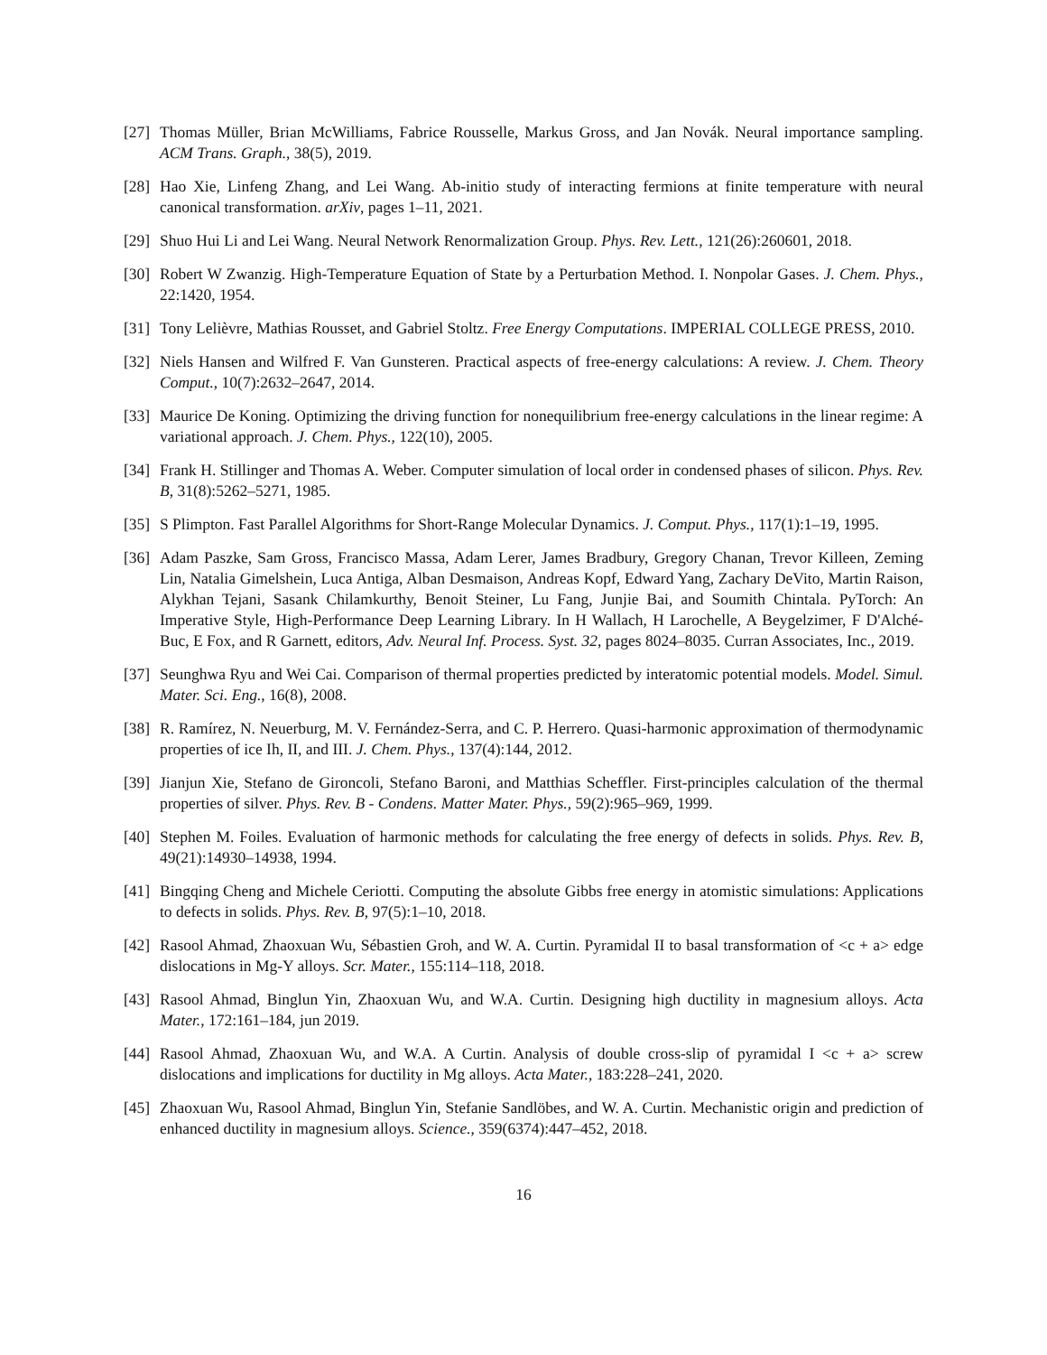[27] Thomas Müller, Brian McWilliams, Fabrice Rousselle, Markus Gross, and Jan Novák. Neural importance sampling. ACM Trans. Graph., 38(5), 2019.
[28] Hao Xie, Linfeng Zhang, and Lei Wang. Ab-initio study of interacting fermions at finite temperature with neural canonical transformation. arXiv, pages 1–11, 2021.
[29] Shuo Hui Li and Lei Wang. Neural Network Renormalization Group. Phys. Rev. Lett., 121(26):260601, 2018.
[30] Robert W Zwanzig. High-Temperature Equation of State by a Perturbation Method. I. Nonpolar Gases. J. Chem. Phys., 22:1420, 1954.
[31] Tony Lelièvre, Mathias Rousset, and Gabriel Stoltz. Free Energy Computations. IMPERIAL COLLEGE PRESS, 2010.
[32] Niels Hansen and Wilfred F. Van Gunsteren. Practical aspects of free-energy calculations: A review. J. Chem. Theory Comput., 10(7):2632–2647, 2014.
[33] Maurice De Koning. Optimizing the driving function for nonequilibrium free-energy calculations in the linear regime: A variational approach. J. Chem. Phys., 122(10), 2005.
[34] Frank H. Stillinger and Thomas A. Weber. Computer simulation of local order in condensed phases of silicon. Phys. Rev. B, 31(8):5262–5271, 1985.
[35] S Plimpton. Fast Parallel Algorithms for Short-Range Molecular Dynamics. J. Comput. Phys., 117(1):1–19, 1995.
[36] Adam Paszke, Sam Gross, Francisco Massa, Adam Lerer, James Bradbury, Gregory Chanan, Trevor Killeen, Zeming Lin, Natalia Gimelshein, Luca Antiga, Alban Desmaison, Andreas Kopf, Edward Yang, Zachary DeVito, Martin Raison, Alykhan Tejani, Sasank Chilamkurthy, Benoit Steiner, Lu Fang, Junjie Bai, and Soumith Chintala. PyTorch: An Imperative Style, High-Performance Deep Learning Library. In H Wallach, H Larochelle, A Beygelzimer, F D'Alché-Buc, E Fox, and R Garnett, editors, Adv. Neural Inf. Process. Syst. 32, pages 8024–8035. Curran Associates, Inc., 2019.
[37] Seunghwa Ryu and Wei Cai. Comparison of thermal properties predicted by interatomic potential models. Model. Simul. Mater. Sci. Eng., 16(8), 2008.
[38] R. Ramírez, N. Neuerburg, M. V. Fernández-Serra, and C. P. Herrero. Quasi-harmonic approximation of thermodynamic properties of ice Ih, II, and III. J. Chem. Phys., 137(4):144, 2012.
[39] Jianjun Xie, Stefano de Gironcoli, Stefano Baroni, and Matthias Scheffler. First-principles calculation of the thermal properties of silver. Phys. Rev. B - Condens. Matter Mater. Phys., 59(2):965–969, 1999.
[40] Stephen M. Foiles. Evaluation of harmonic methods for calculating the free energy of defects in solids. Phys. Rev. B, 49(21):14930–14938, 1994.
[41] Bingqing Cheng and Michele Ceriotti. Computing the absolute Gibbs free energy in atomistic simulations: Applications to defects in solids. Phys. Rev. B, 97(5):1–10, 2018.
[42] Rasool Ahmad, Zhaoxuan Wu, Sébastien Groh, and W. A. Curtin. Pyramidal II to basal transformation of <c + a> edge dislocations in Mg-Y alloys. Scr. Mater., 155:114–118, 2018.
[43] Rasool Ahmad, Binglun Yin, Zhaoxuan Wu, and W.A. Curtin. Designing high ductility in magnesium alloys. Acta Mater., 172:161–184, jun 2019.
[44] Rasool Ahmad, Zhaoxuan Wu, and W.A. A Curtin. Analysis of double cross-slip of pyramidal I <c + a> screw dislocations and implications for ductility in Mg alloys. Acta Mater., 183:228–241, 2020.
[45] Zhaoxuan Wu, Rasool Ahmad, Binglun Yin, Stefanie Sandlöbes, and W. A. Curtin. Mechanistic origin and prediction of enhanced ductility in magnesium alloys. Science., 359(6374):447–452, 2018.
16